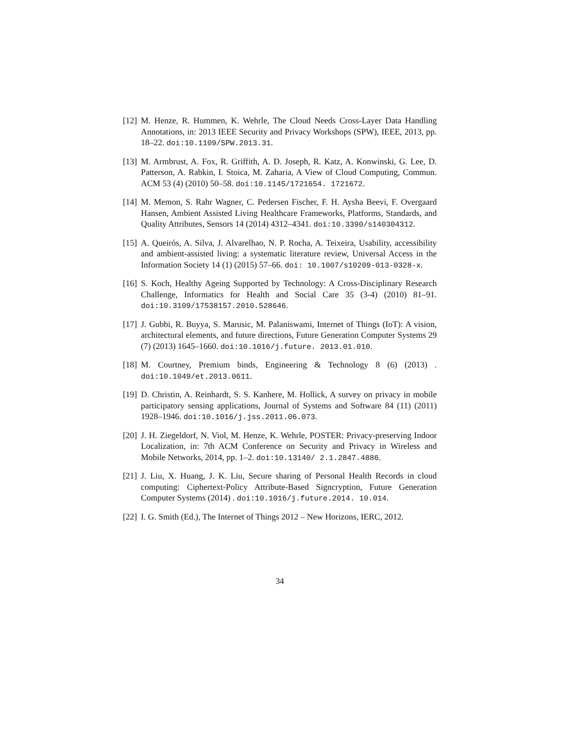[12]
M. Henze, R. Hummen, K. Wehrle, The Cloud Needs Cross-Layer Data Handling Annotations, in: 2013 IEEE Security and Privacy Workshops (SPW), IEEE, 2013, pp. 18–22. doi:10.1109/SPW.2013.31.
[13]
M. Armbrust, A. Fox, R. Griffith, A. D. Joseph, R. Katz, A. Konwinski, G. Lee, D. Patterson, A. Rabkin, I. Stoica, M. Zaharia, A View of Cloud Computing, Commun. ACM 53 (4) (2010) 50–58. doi:10.1145/1721654. 1721672.
[14]
M. Memon, S. Rahr Wagner, C. Pedersen Fischer, F. H. Aysha Beevi, F. Overgaard Hansen, Ambient Assisted Living Healthcare Frameworks, Platforms, Standards, and Quality Attributes, Sensors 14 (2014) 4312–4341. doi:10.3390/s140304312.
[15]
A. Queirós, A. Silva, J. Alvarelhao, N. P. Rocha, A. Teixeira, Usability, accessibility and ambient-assisted living: a systematic literature review, Universal Access in the Information Society 14 (1) (2015) 57–66. doi: 10.1007/s10209-013-0328-x.
[16]
S. Koch, Healthy Ageing Supported by Technology: A Cross-Disciplinary Research Challenge, Informatics for Health and Social Care 35 (3-4) (2010) 81–91. doi:10.3109/17538157.2010.528646.
[17]
J. Gubbi, R. Buyya, S. Marusic, M. Palaniswami, Internet of Things (IoT): A vision, architectural elements, and future directions, Future Generation Computer Systems 29 (7) (2013) 1645–1660. doi:10.1016/j.future. 2013.01.010.
[18]
M. Courtney, Premium binds, Engineering & Technology 8 (6) (2013) . doi:10.1049/et.2013.0611.
[19]
D. Christin, A. Reinhardt, S. S. Kanhere, M. Hollick, A survey on privacy in mobile participatory sensing applications, Journal of Systems and Software 84 (11) (2011) 1928–1946. doi:10.1016/j.jss.2011.06.073.
[20]
J. H. Ziegeldorf, N. Viol, M. Henze, K. Wehrle, POSTER: Privacy-preserving Indoor Localization, in: 7th ACM Conference on Security and Privacy in Wireless and Mobile Networks, 2014, pp. 1–2. doi:10.13140/ 2.1.2847.4886.
[21]
J. Liu, X. Huang, J. K. Liu, Secure sharing of Personal Health Records in cloud computing: Ciphertext-Policy Attribute-Based Signcryption, Future Generation Computer Systems (2014) . doi:10.1016/j.future.2014. 10.014.
[22]
I. G. Smith (Ed.), The Internet of Things 2012 – New Horizons, IERC, 2012.
34